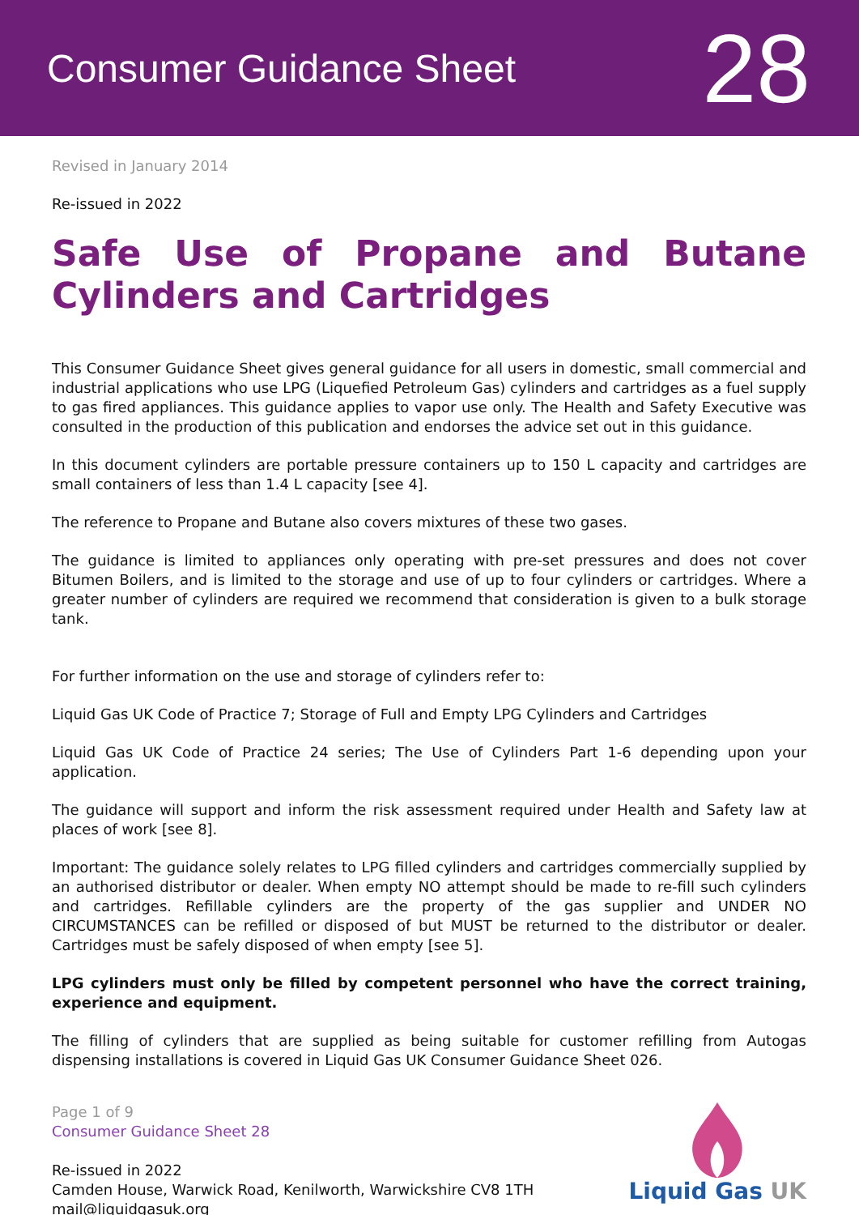Consumer Guidance Sheet
28
Revised in January 2014
Re-issued in 2022
Safe Use of Propane and Butane Cylinders and Cartridges
This Consumer Guidance Sheet gives general guidance for all users in domestic, small commercial and industrial applications who use LPG (Liquefied Petroleum Gas) cylinders and cartridges as a fuel supply to gas fired appliances. This guidance applies to vapor use only. The Health and Safety Executive was consulted in the production of this publication and endorses the advice set out in this guidance.
In this document cylinders are portable pressure containers up to 150 L capacity and cartridges are small containers of less than 1.4 L capacity [see 4].
The reference to Propane and Butane also covers mixtures of these two gases.
The guidance is limited to appliances only operating with pre-set pressures and does not cover Bitumen Boilers, and is limited to the storage and use of up to four cylinders or cartridges. Where a greater number of cylinders are required we recommend that consideration is given to a bulk storage tank.
For further information on the use and storage of cylinders refer to:
Liquid Gas UK Code of Practice 7; Storage of Full and Empty LPG Cylinders and Cartridges
Liquid Gas UK Code of Practice 24 series; The Use of Cylinders Part 1-6 depending upon your application.
The guidance will support and inform the risk assessment required under Health and Safety law at places of work [see 8].
Important: The guidance solely relates to LPG filled cylinders and cartridges commercially supplied by an authorised distributor or dealer. When empty NO attempt should be made to re-fill such cylinders and cartridges. Refillable cylinders are the property of the gas supplier and UNDER NO CIRCUMSTANCES can be refilled or disposed of but MUST be returned to the distributor or dealer. Cartridges must be safely disposed of when empty [see 5].
LPG cylinders must only be filled by competent personnel who have the correct training, experience and equipment.
The filling of cylinders that are supplied as being suitable for customer refilling from Autogas dispensing installations is covered in Liquid Gas UK Consumer Guidance Sheet 026.
Page 1 of 9
Consumer Guidance Sheet 28
Re-issued in 2022
Camden House, Warwick Road, Kenilworth, Warwickshire CV8 1TH
mail@liquidgasuk.org
Liquid Gas UK